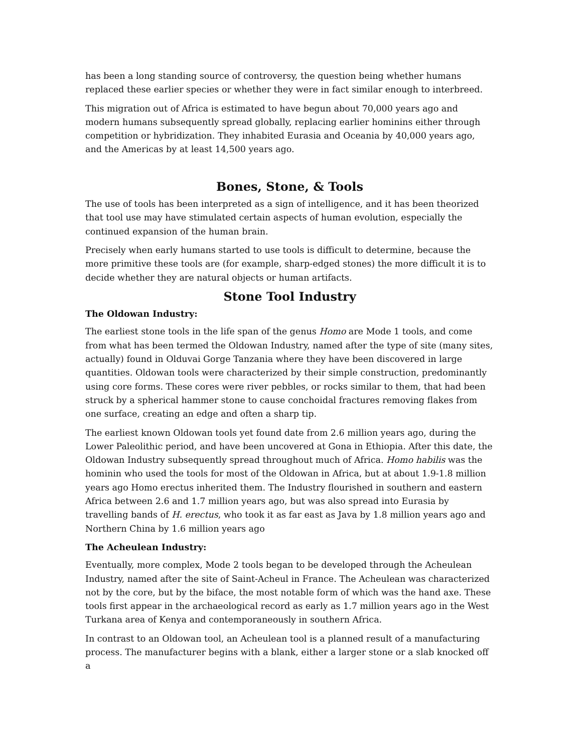has been a long standing source of controversy, the question being whether humans replaced these earlier species or whether they were in fact similar enough to interbreed.
This migration out of Africa is estimated to have begun about 70,000 years ago and modern humans subsequently spread globally, replacing earlier hominins either through competition or hybridization. They inhabited Eurasia and Oceania by 40,000 years ago, and the Americas by at least 14,500 years ago.
Bones, Stone, & Tools
The use of tools has been interpreted as a sign of intelligence, and it has been theorized that tool use may have stimulated certain aspects of human evolution, especially the continued expansion of the human brain.
Precisely when early humans started to use tools is difficult to determine, because the more primitive these tools are (for example, sharp-edged stones) the more difficult it is to decide whether they are natural objects or human artifacts.
Stone Tool Industry
The Oldowan Industry:
The earliest stone tools in the life span of the genus Homo are Mode 1 tools, and come from what has been termed the Oldowan Industry, named after the type of site (many sites, actually) found in Olduvai Gorge Tanzania where they have been discovered in large quantities. Oldowan tools were characterized by their simple construction, predominantly using core forms. These cores were river pebbles, or rocks similar to them, that had been struck by a spherical hammer stone to cause conchoidal fractures removing flakes from one surface, creating an edge and often a sharp tip.
The earliest known Oldowan tools yet found date from 2.6 million years ago, during the Lower Paleolithic period, and have been uncovered at Gona in Ethiopia. After this date, the Oldowan Industry subsequently spread throughout much of Africa. Homo habilis was the hominin who used the tools for most of the Oldowan in Africa, but at about 1.9-1.8 million years ago Homo erectus inherited them. The Industry flourished in southern and eastern Africa between 2.6 and 1.7 million years ago, but was also spread into Eurasia by travelling bands of H. erectus, who took it as far east as Java by 1.8 million years ago and Northern China by 1.6 million years ago
The Acheulean Industry:
Eventually, more complex, Mode 2 tools began to be developed through the Acheulean Industry, named after the site of Saint-Acheul in France. The Acheulean was characterized not by the core, but by the biface, the most notable form of which was the hand axe. These tools first appear in the archaeological record as early as 1.7 million years ago in the West Turkana area of Kenya and contemporaneously in southern Africa.
In contrast to an Oldowan tool, an Acheulean tool is a planned result of a manufacturing process. The manufacturer begins with a blank, either a larger stone or a slab knocked off a